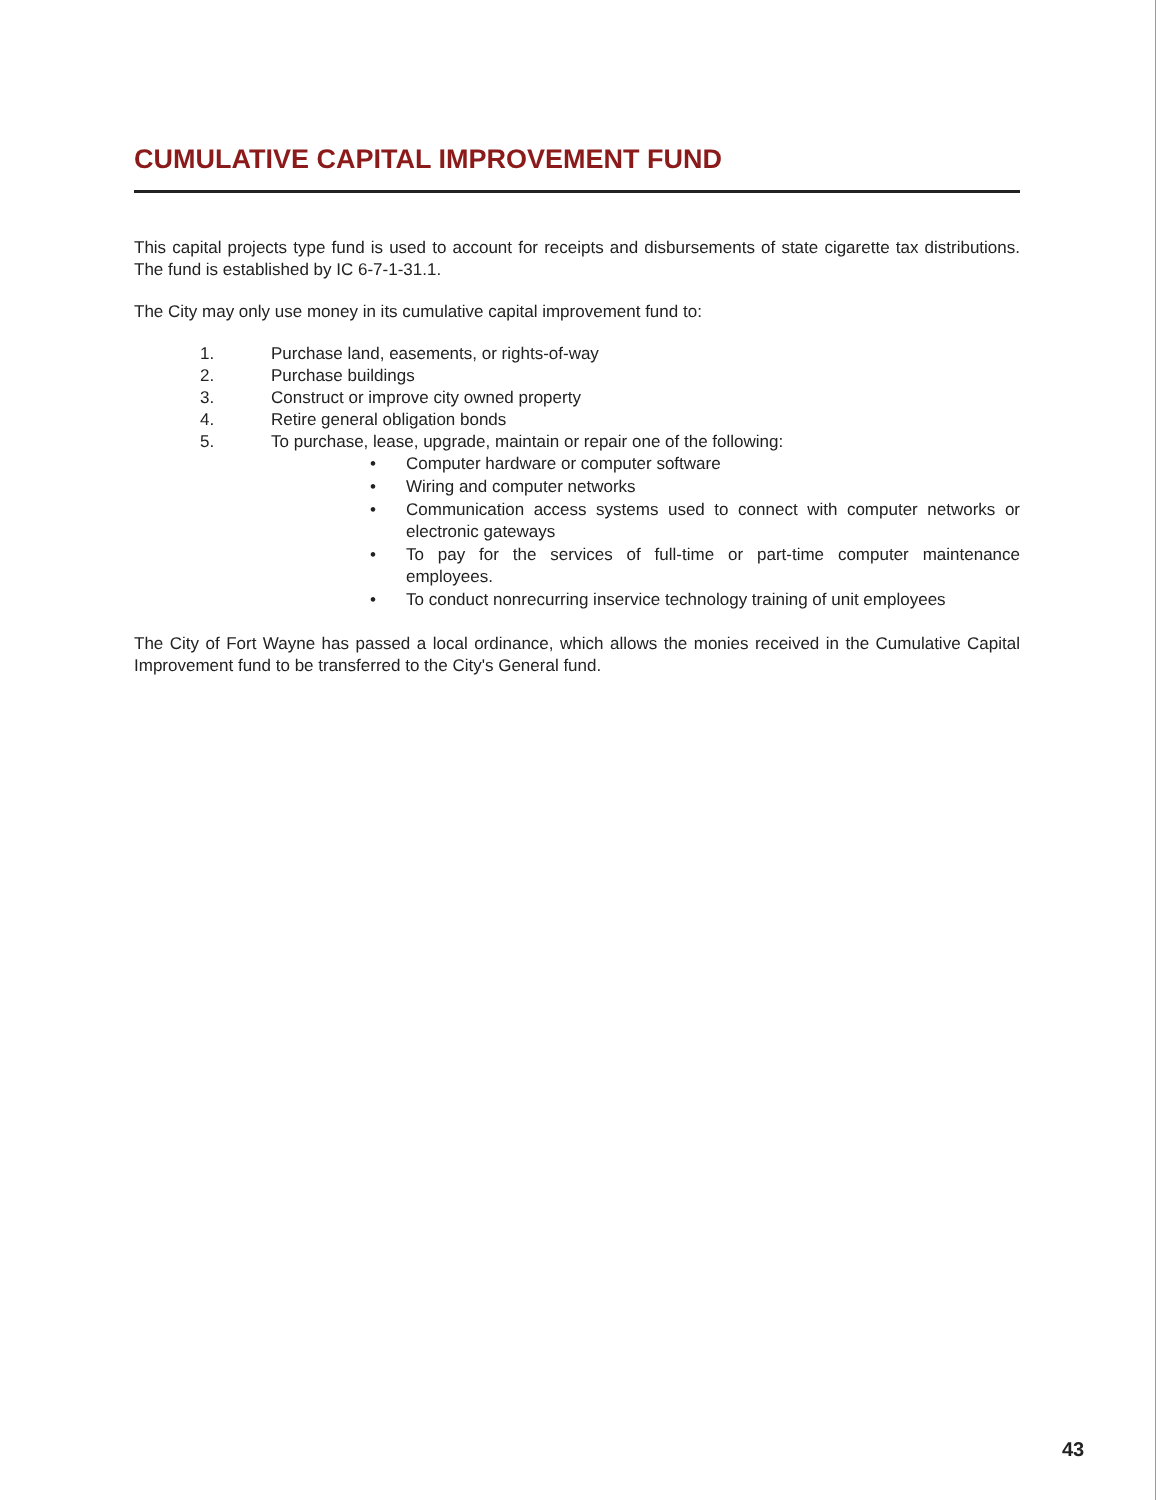CUMULATIVE CAPITAL IMPROVEMENT FUND
This capital projects type fund is used to account for receipts and disbursements of state cigarette tax distributions. The fund is established by IC 6-7-1-31.1.
The City may only use money in its cumulative capital improvement fund to:
1. Purchase land, easements, or rights-of-way
2. Purchase buildings
3. Construct or improve city owned property
4. Retire general obligation bonds
5. To purchase, lease, upgrade, maintain or repair one of the following:
• Computer hardware or computer software
• Wiring and computer networks
• Communication access systems used to connect with computer networks or electronic gateways
• To pay for the services of full-time or part-time computer maintenance employees.
• To conduct nonrecurring inservice technology training of unit employees
The City of Fort Wayne has passed a local ordinance, which allows the monies received in the Cumulative Capital Improvement fund to be transferred to the City's General fund.
43